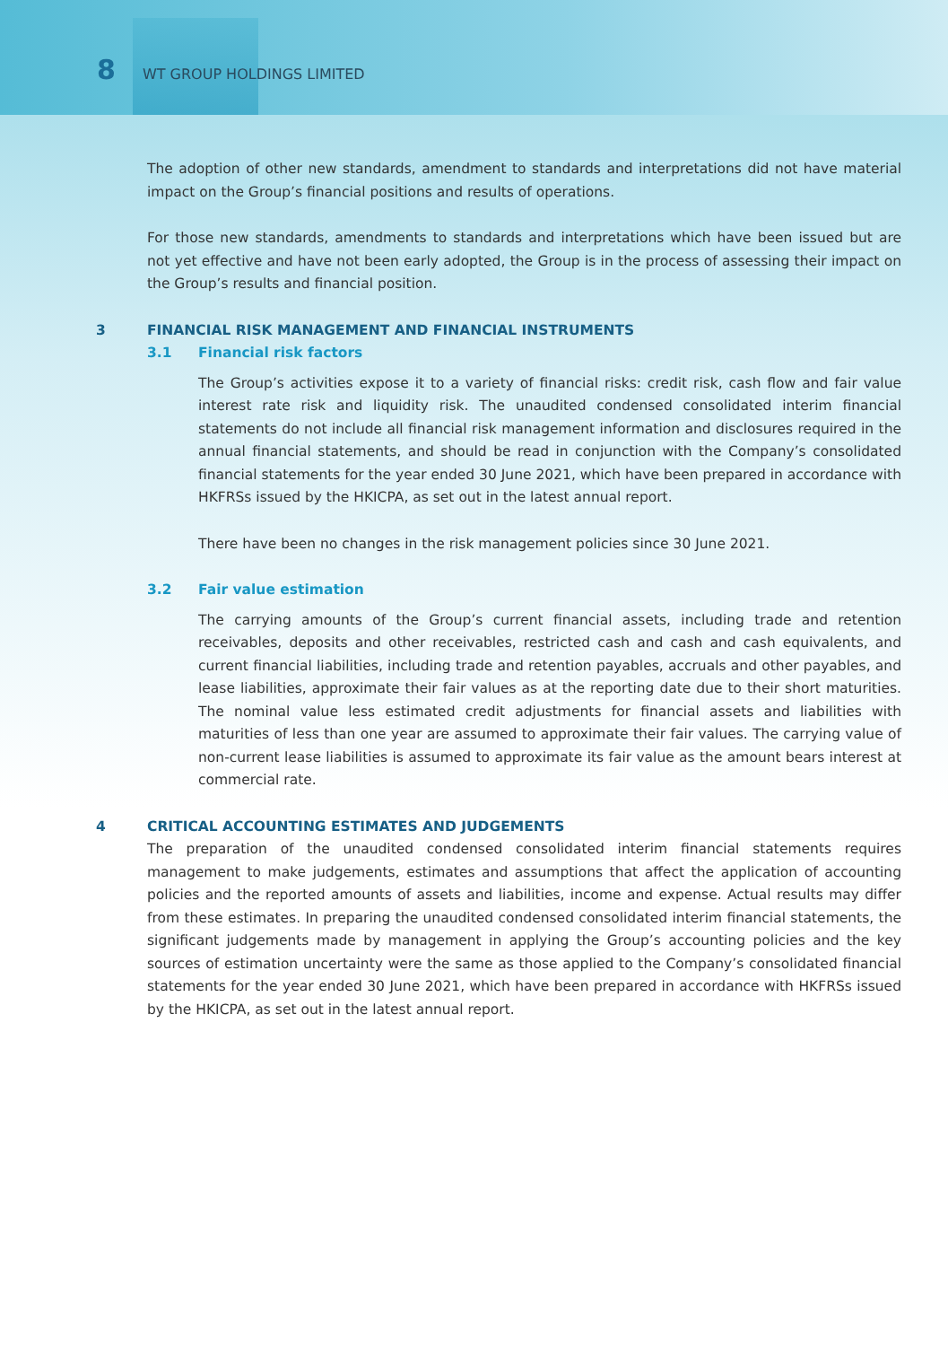8 WT GROUP HOLDINGS LIMITED
The adoption of other new standards, amendment to standards and interpretations did not have material impact on the Group’s financial positions and results of operations.
For those new standards, amendments to standards and interpretations which have been issued but are not yet effective and have not been early adopted, the Group is in the process of assessing their impact on the Group’s results and financial position.
3 FINANCIAL RISK MANAGEMENT AND FINANCIAL INSTRUMENTS
3.1 Financial risk factors
The Group’s activities expose it to a variety of financial risks: credit risk, cash flow and fair value interest rate risk and liquidity risk. The unaudited condensed consolidated interim financial statements do not include all financial risk management information and disclosures required in the annual financial statements, and should be read in conjunction with the Company’s consolidated financial statements for the year ended 30 June 2021, which have been prepared in accordance with HKFRSs issued by the HKICPA, as set out in the latest annual report.
There have been no changes in the risk management policies since 30 June 2021.
3.2 Fair value estimation
The carrying amounts of the Group’s current financial assets, including trade and retention receivables, deposits and other receivables, restricted cash and cash and cash equivalents, and current financial liabilities, including trade and retention payables, accruals and other payables, and lease liabilities, approximate their fair values as at the reporting date due to their short maturities. The nominal value less estimated credit adjustments for financial assets and liabilities with maturities of less than one year are assumed to approximate their fair values. The carrying value of non-current lease liabilities is assumed to approximate its fair value as the amount bears interest at commercial rate.
4 CRITICAL ACCOUNTING ESTIMATES AND JUDGEMENTS
The preparation of the unaudited condensed consolidated interim financial statements requires management to make judgements, estimates and assumptions that affect the application of accounting policies and the reported amounts of assets and liabilities, income and expense. Actual results may differ from these estimates. In preparing the unaudited condensed consolidated interim financial statements, the significant judgements made by management in applying the Group’s accounting policies and the key sources of estimation uncertainty were the same as those applied to the Company’s consolidated financial statements for the year ended 30 June 2021, which have been prepared in accordance with HKFRSs issued by the HKICPA, as set out in the latest annual report.